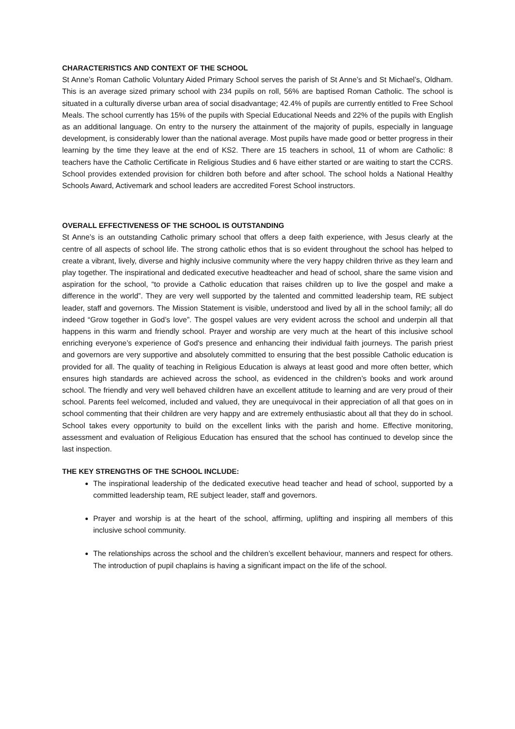CHARACTERISTICS AND CONTEXT OF THE SCHOOL
St Anne’s Roman Catholic Voluntary Aided Primary School serves the parish of St Anne’s and St Michael’s, Oldham. This is an average sized primary school with 234 pupils on roll, 56% are baptised Roman Catholic. The school is situated in a culturally diverse urban area of social disadvantage; 42.4% of pupils are currently entitled to Free School Meals. The school currently has 15% of the pupils with Special Educational Needs and 22% of the pupils with English as an additional language. On entry to the nursery the attainment of the majority of pupils, especially in language development, is considerably lower than the national average. Most pupils have made good or better progress in their learning by the time they leave at the end of KS2. There are 15 teachers in school, 11 of whom are Catholic: 8 teachers have the Catholic Certificate in Religious Studies and 6 have either started or are waiting to start the CCRS. School provides extended provision for children both before and after school. The school holds a National Healthy Schools Award, Activemark and school leaders are accredited Forest School instructors.
OVERALL EFFECTIVENESS OF THE SCHOOL IS OUTSTANDING
St Anne’s is an outstanding Catholic primary school that offers a deep faith experience, with Jesus clearly at the centre of all aspects of school life. The strong catholic ethos that is so evident throughout the school has helped to create a vibrant, lively, diverse and highly inclusive community where the very happy children thrive as they learn and play together. The inspirational and dedicated executive headteacher and head of school, share the same vision and aspiration for the school, “to provide a Catholic education that raises children up to live the gospel and make a difference in the world”. They are very well supported by the talented and committed leadership team, RE subject leader, staff and governors. The Mission Statement is visible, understood and lived by all in the school family; all do indeed “Grow together in God’s love”. The gospel values are very evident across the school and underpin all that happens in this warm and friendly school. Prayer and worship are very much at the heart of this inclusive school enriching everyone’s experience of God's presence and enhancing their individual faith journeys. The parish priest and governors are very supportive and absolutely committed to ensuring that the best possible Catholic education is provided for all. The quality of teaching in Religious Education is always at least good and more often better, which ensures high standards are achieved across the school, as evidenced in the children’s books and work around school. The friendly and very well behaved children have an excellent attitude to learning and are very proud of their school. Parents feel welcomed, included and valued, they are unequivocal in their appreciation of all that goes on in school commenting that their children are very happy and are extremely enthusiastic about all that they do in school. School takes every opportunity to build on the excellent links with the parish and home. Effective monitoring, assessment and evaluation of Religious Education has ensured that the school has continued to develop since the last inspection.
THE KEY STRENGTHS OF THE SCHOOL INCLUDE:
The inspirational leadership of the dedicated executive head teacher and head of school, supported by a committed leadership team, RE subject leader, staff and governors.
Prayer and worship is at the heart of the school, affirming, uplifting and inspiring all members of this inclusive school community.
The relationships across the school and the children’s excellent behaviour, manners and respect for others. The introduction of pupil chaplains is having a significant impact on the life of the school.